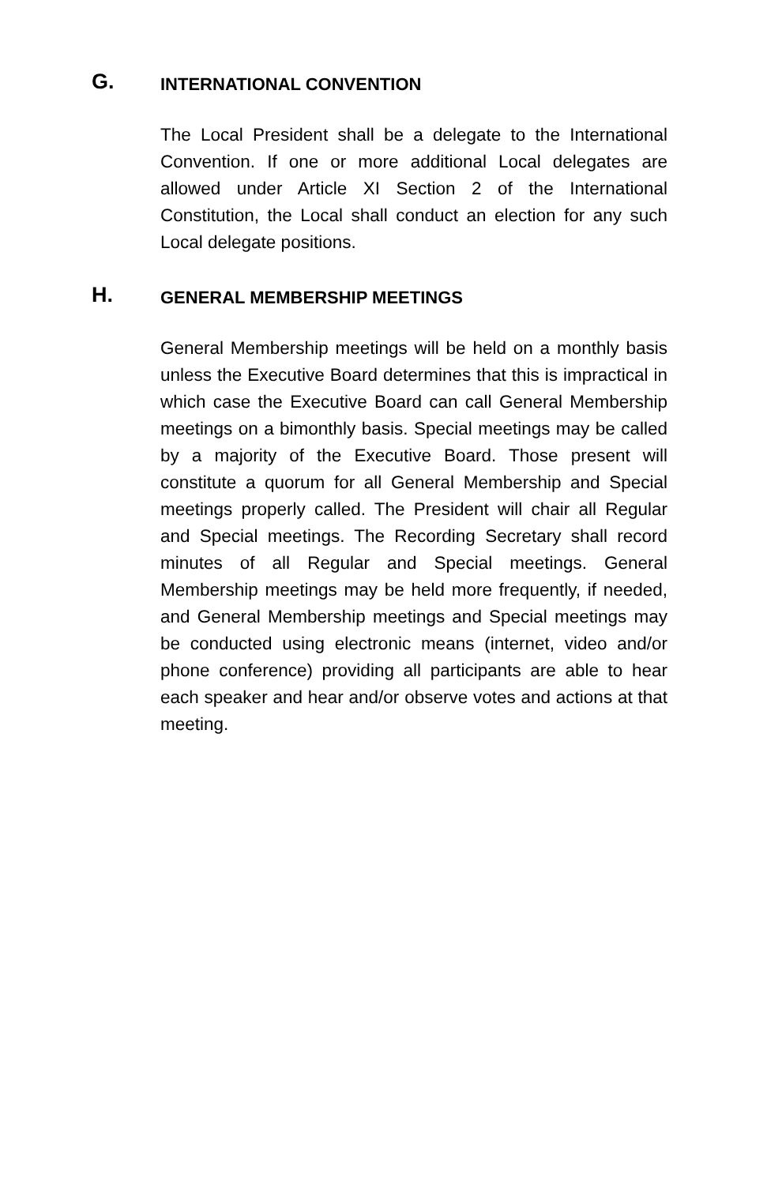G.
INTERNATIONAL CONVENTION
The Local President shall be a delegate to the International Convention. If one or more additional Local delegates are allowed under Article XI Section 2 of the International Constitution, the Local shall conduct an election for any such Local delegate positions.
H.
GENERAL MEMBERSHIP MEETINGS
General Membership meetings will be held on a monthly basis unless the Executive Board determines that this is impractical in which case the Executive Board can call General Membership meetings on a bimonthly basis. Special meetings may be called by a majority of the Executive Board. Those present will constitute a quorum for all General Membership and Special meetings properly called. The President will chair all Regular and Special meetings. The Recording Secretary shall record minutes of all Regular and Special meetings. General Membership meetings may be held more frequently, if needed, and General Membership meetings and Special meetings may be conducted using electronic means (internet, video and/or phone conference) providing all participants are able to hear each speaker and hear and/or observe votes and actions at that meeting.